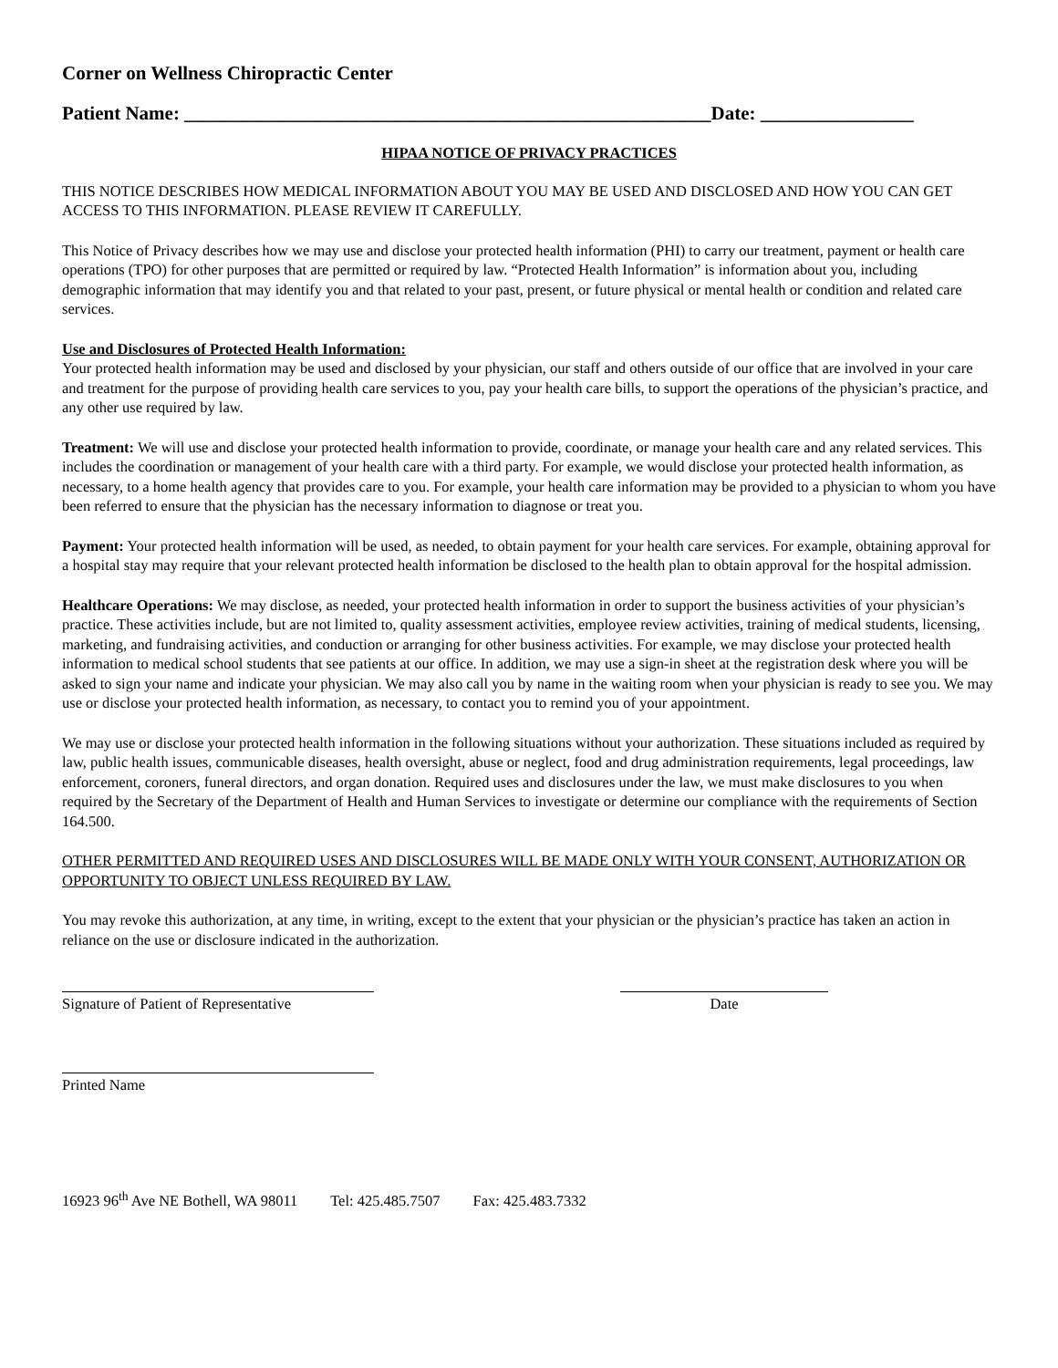Corner on Wellness Chiropractic Center
Patient Name: _______________________________________________________Date: ________________
HIPAA NOTICE OF PRIVACY PRACTICES
THIS NOTICE DESCRIBES HOW MEDICAL INFORMATION ABOUT YOU MAY BE USED AND DISCLOSED AND HOW YOU CAN GET ACCESS TO THIS INFORMATION. PLEASE REVIEW IT CAREFULLY.
This Notice of Privacy describes how we may use and disclose your protected health information (PHI) to carry our treatment, payment or health care operations (TPO) for other purposes that are permitted or required by law. “Protected Health Information” is information about you, including demographic information that may identify you and that related to your past, present, or future physical or mental health or condition and related care services.
Use and Disclosures of Protected Health Information:
Your protected health information may be used and disclosed by your physician, our staff and others outside of our office that are involved in your care and treatment for the purpose of providing health care services to you, pay your health care bills, to support the operations of the physician’s practice, and any other use required by law.
Treatment: We will use and disclose your protected health information to provide, coordinate, or manage your health care and any related services. This includes the coordination or management of your health care with a third party. For example, we would disclose your protected health information, as necessary, to a home health agency that provides care to you. For example, your health care information may be provided to a physician to whom you have been referred to ensure that the physician has the necessary information to diagnose or treat you.
Payment: Your protected health information will be used, as needed, to obtain payment for your health care services. For example, obtaining approval for a hospital stay may require that your relevant protected health information be disclosed to the health plan to obtain approval for the hospital admission.
Healthcare Operations: We may disclose, as needed, your protected health information in order to support the business activities of your physician’s practice. These activities include, but are not limited to, quality assessment activities, employee review activities, training of medical students, licensing, marketing, and fundraising activities, and conduction or arranging for other business activities. For example, we may disclose your protected health information to medical school students that see patients at our office. In addition, we may use a sign-in sheet at the registration desk where you will be asked to sign your name and indicate your physician. We may also call you by name in the waiting room when your physician is ready to see you. We may use or disclose your protected health information, as necessary, to contact you to remind you of your appointment.
We may use or disclose your protected health information in the following situations without your authorization. These situations included as required by law, public health issues, communicable diseases, health oversight, abuse or neglect, food and drug administration requirements, legal proceedings, law enforcement, coroners, funeral directors, and organ donation. Required uses and disclosures under the law, we must make disclosures to you when required by the Secretary of the Department of Health and Human Services to investigate or determine our compliance with the requirements of Section 164.500.
OTHER PERMITTED AND REQUIRED USES AND DISCLOSURES WILL BE MADE ONLY WITH YOUR CONSENT, AUTHORIZATION OR OPPORTUNITY TO OBJECT UNLESS REQUIRED BY LAW.
You may revoke this authorization, at any time, in writing, except to the extent that your physician or the physician’s practice has taken an action in reliance on the use or disclosure indicated in the authorization.
Signature of Patient of Representative
Date
Printed Name
16923 96<sup>th</sup> Ave NE Bothell, WA 98011 Tel: 425.485.7507 Fax: 425.483.7332